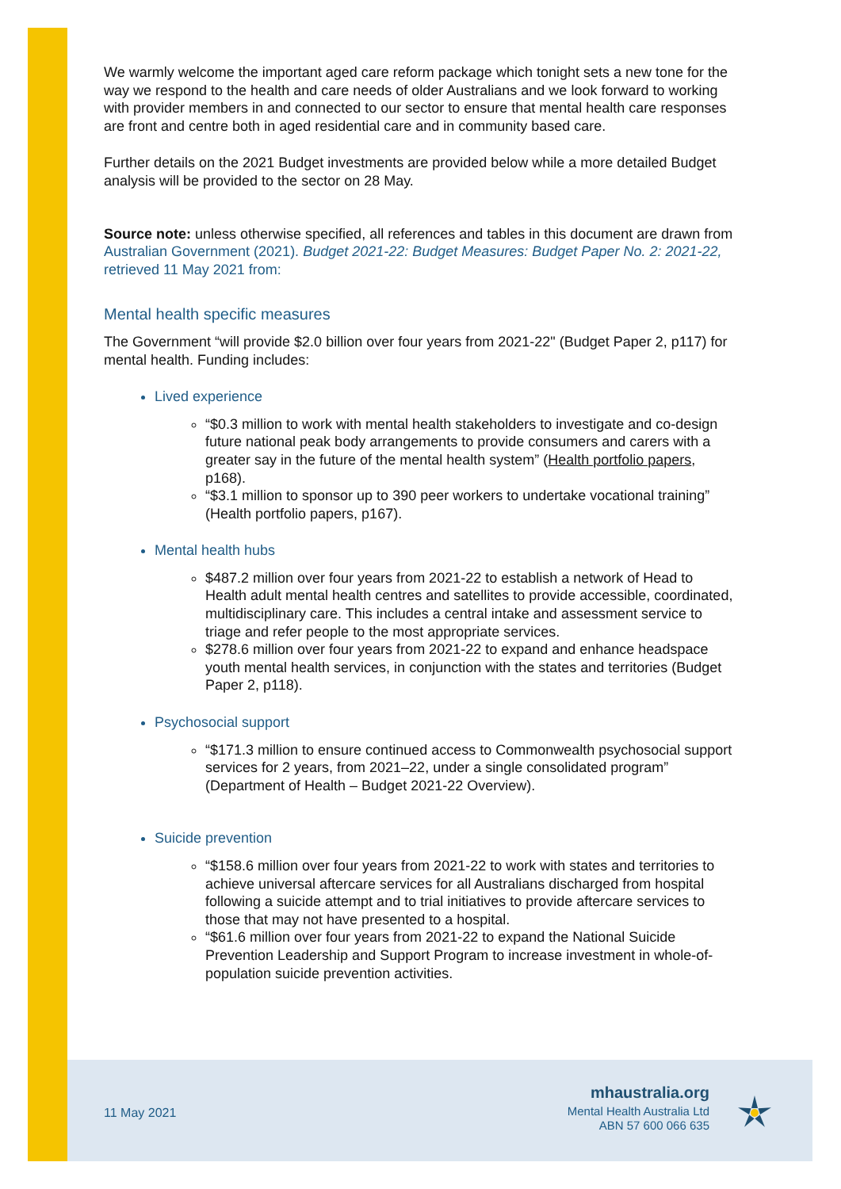We warmly welcome the important aged care reform package which tonight sets a new tone for the way we respond to the health and care needs of older Australians and we look forward to working with provider members in and connected to our sector to ensure that mental health care responses are front and centre both in aged residential care and in community based care.
Further details on the 2021 Budget investments are provided below while a more detailed Budget analysis will be provided to the sector on 28 May.
Source note: unless otherwise specified, all references and tables in this document are drawn from Australian Government (2021). Budget 2021-22: Budget Measures: Budget Paper No. 2: 2021-22, retrieved 11 May 2021 from:
Mental health specific measures
The Government “will provide $2.0 billion over four years from 2021-22" (Budget Paper 2, p117) for mental health. Funding includes:
Lived experience
“$0.3 million to work with mental health stakeholders to investigate and co-design future national peak body arrangements to provide consumers and carers with a greater say in the future of the mental health system” (Health portfolio papers, p168).
“$3.1 million to sponsor up to 390 peer workers to undertake vocational training” (Health portfolio papers, p167).
Mental health hubs
$487.2 million over four years from 2021-22 to establish a network of Head to Health adult mental health centres and satellites to provide accessible, coordinated, multidisciplinary care. This includes a central intake and assessment service to triage and refer people to the most appropriate services.
$278.6 million over four years from 2021-22 to expand and enhance headspace youth mental health services, in conjunction with the states and territories (Budget Paper 2, p118).
Psychosocial support
“$171.3 million to ensure continued access to Commonwealth psychosocial support services for 2 years, from 2021–22, under a single consolidated program” (Department of Health – Budget 2021-22 Overview).
Suicide prevention
“$158.6 million over four years from 2021-22 to work with states and territories to achieve universal aftercare services for all Australians discharged from hospital following a suicide attempt and to trial initiatives to provide aftercare services to those that may not have presented to a hospital.
“$61.6 million over four years from 2021-22 to expand the National Suicide Prevention Leadership and Support Program to increase investment in whole-of-population suicide prevention activities.
11 May 2021
mhaustralia.org
Mental Health Australia Ltd
ABN 57 600 066 635